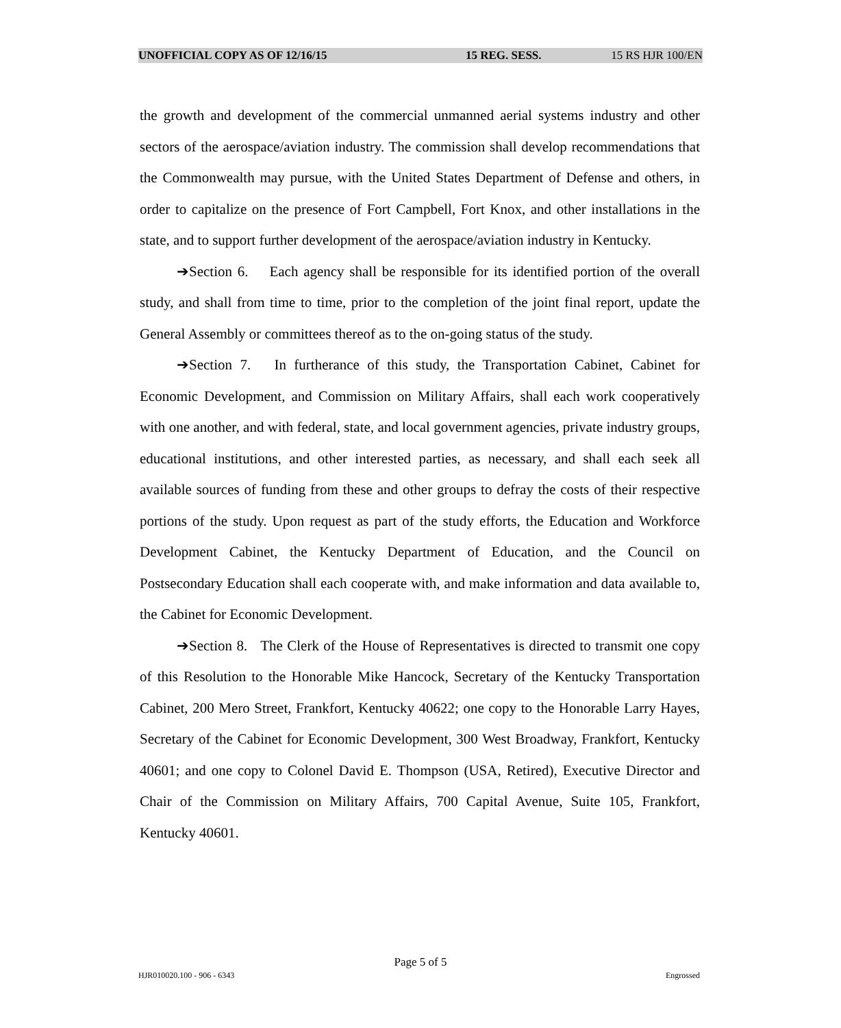UNOFFICIAL COPY AS OF 12/16/15 15 REG. SESS. 15 RS HJR 100/EN
the growth and development of the commercial unmanned aerial systems industry and other sectors of the aerospace/aviation industry. The commission shall develop recommendations that the Commonwealth may pursue, with the United States Department of Defense and others, in order to capitalize on the presence of Fort Campbell, Fort Knox, and other installations in the state, and to support further development of the aerospace/aviation industry in Kentucky.
➔Section 6. Each agency shall be responsible for its identified portion of the overall study, and shall from time to time, prior to the completion of the joint final report, update the General Assembly or committees thereof as to the on-going status of the study.
➔Section 7. In furtherance of this study, the Transportation Cabinet, Cabinet for Economic Development, and Commission on Military Affairs, shall each work cooperatively with one another, and with federal, state, and local government agencies, private industry groups, educational institutions, and other interested parties, as necessary, and shall each seek all available sources of funding from these and other groups to defray the costs of their respective portions of the study. Upon request as part of the study efforts, the Education and Workforce Development Cabinet, the Kentucky Department of Education, and the Council on Postsecondary Education shall each cooperate with, and make information and data available to, the Cabinet for Economic Development.
➔Section 8. The Clerk of the House of Representatives is directed to transmit one copy of this Resolution to the Honorable Mike Hancock, Secretary of the Kentucky Transportation Cabinet, 200 Mero Street, Frankfort, Kentucky 40622; one copy to the Honorable Larry Hayes, Secretary of the Cabinet for Economic Development, 300 West Broadway, Frankfort, Kentucky 40601; and one copy to Colonel David E. Thompson (USA, Retired), Executive Director and Chair of the Commission on Military Affairs, 700 Capital Avenue, Suite 105, Frankfort, Kentucky 40601.
Page 5 of 5
HJR010020.100 - 906 - 6343 Engrossed